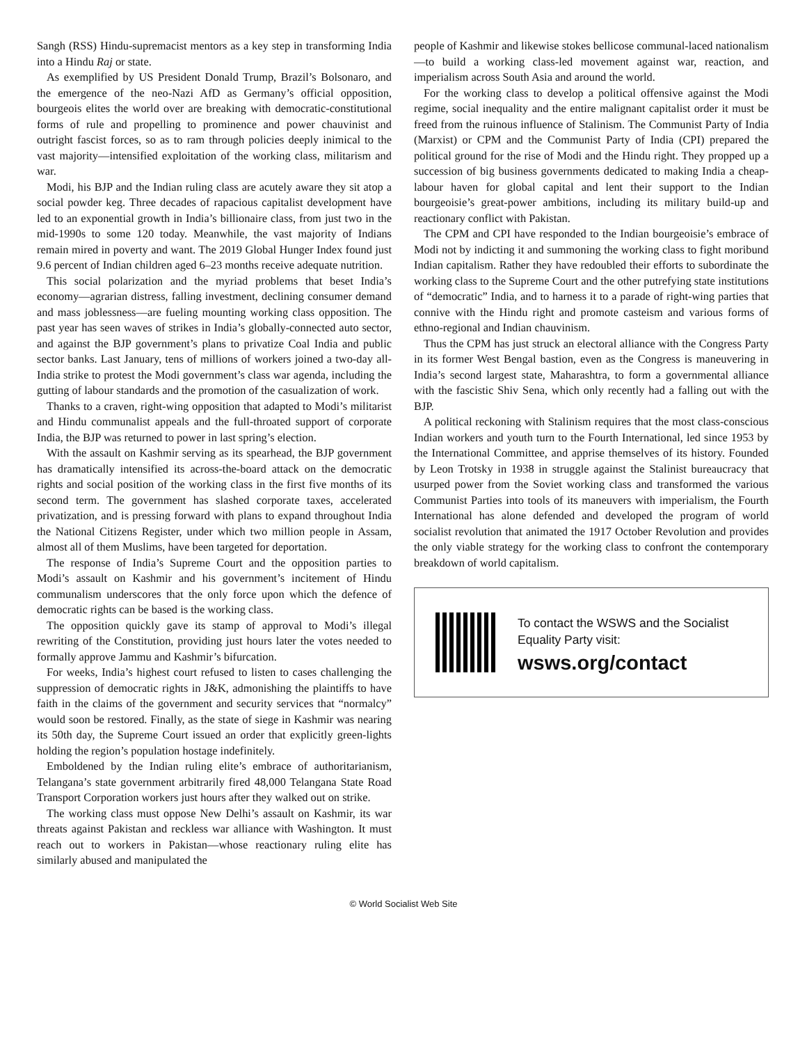Sangh (RSS) Hindu-supremacist mentors as a key step in transforming India into a Hindu Raj or state.
As exemplified by US President Donald Trump, Brazil’s Bolsonaro, and the emergence of the neo-Nazi AfD as Germany’s official opposition, bourgeois elites the world over are breaking with democratic-constitutional forms of rule and propelling to prominence and power chauvinist and outright fascist forces, so as to ram through policies deeply inimical to the vast majority—intensified exploitation of the working class, militarism and war.
Modi, his BJP and the Indian ruling class are acutely aware they sit atop a social powder keg. Three decades of rapacious capitalist development have led to an exponential growth in India’s billionaire class, from just two in the mid-1990s to some 120 today. Meanwhile, the vast majority of Indians remain mired in poverty and want. The 2019 Global Hunger Index found just 9.6 percent of Indian children aged 6–23 months receive adequate nutrition.
This social polarization and the myriad problems that beset India’s economy—agrarian distress, falling investment, declining consumer demand and mass joblessness—are fueling mounting working class opposition. The past year has seen waves of strikes in India’s globally-connected auto sector, and against the BJP government’s plans to privatize Coal India and public sector banks. Last January, tens of millions of workers joined a two-day all-India strike to protest the Modi government’s class war agenda, including the gutting of labour standards and the promotion of the casualization of work.
Thanks to a craven, right-wing opposition that adapted to Modi’s militarist and Hindu communalist appeals and the full-throated support of corporate India, the BJP was returned to power in last spring’s election.
With the assault on Kashmir serving as its spearhead, the BJP government has dramatically intensified its across-the-board attack on the democratic rights and social position of the working class in the first five months of its second term. The government has slashed corporate taxes, accelerated privatization, and is pressing forward with plans to expand throughout India the National Citizens Register, under which two million people in Assam, almost all of them Muslims, have been targeted for deportation.
The response of India’s Supreme Court and the opposition parties to Modi’s assault on Kashmir and his government’s incitement of Hindu communalism underscores that the only force upon which the defence of democratic rights can be based is the working class.
The opposition quickly gave its stamp of approval to Modi’s illegal rewriting of the Constitution, providing just hours later the votes needed to formally approve Jammu and Kashmir’s bifurcation.
For weeks, India’s highest court refused to listen to cases challenging the suppression of democratic rights in J&K, admonishing the plaintiffs to have faith in the claims of the government and security services that “normalcy” would soon be restored. Finally, as the state of siege in Kashmir was nearing its 50th day, the Supreme Court issued an order that explicitly green-lights holding the region’s population hostage indefinitely.
Emboldened by the Indian ruling elite’s embrace of authoritarianism, Telangana’s state government arbitrarily fired 48,000 Telangana State Road Transport Corporation workers just hours after they walked out on strike.
The working class must oppose New Delhi’s assault on Kashmir, its war threats against Pakistan and reckless war alliance with Washington. It must reach out to workers in Pakistan—whose reactionary ruling elite has similarly abused and manipulated the
people of Kashmir and likewise stokes bellicose communal-laced nationalism—to build a working class-led movement against war, reaction, and imperialism across South Asia and around the world.
For the working class to develop a political offensive against the Modi regime, social inequality and the entire malignant capitalist order it must be freed from the ruinous influence of Stalinism. The Communist Party of India (Marxist) or CPM and the Communist Party of India (CPI) prepared the political ground for the rise of Modi and the Hindu right. They propped up a succession of big business governments dedicated to making India a cheap-labour haven for global capital and lent their support to the Indian bourgeoisie’s great-power ambitions, including its military build-up and reactionary conflict with Pakistan.
The CPM and CPI have responded to the Indian bourgeoisie’s embrace of Modi not by indicting it and summoning the working class to fight moribund Indian capitalism. Rather they have redoubled their efforts to subordinate the working class to the Supreme Court and the other putrefying state institutions of “democratic” India, and to harness it to a parade of right-wing parties that connive with the Hindu right and promote casteism and various forms of ethno-regional and Indian chauvinism.
Thus the CPM has just struck an electoral alliance with the Congress Party in its former West Bengal bastion, even as the Congress is maneuvering in India’s second largest state, Maharashtra, to form a governmental alliance with the fascistic Shiv Sena, which only recently had a falling out with the BJP.
A political reckoning with Stalinism requires that the most class-conscious Indian workers and youth turn to the Fourth International, led since 1953 by the International Committee, and apprise themselves of its history. Founded by Leon Trotsky in 1938 in struggle against the Stalinist bureaucracy that usurped power from the Soviet working class and transformed the various Communist Parties into tools of its maneuvers with imperialism, the Fourth International has alone defended and developed the program of world socialist revolution that animated the 1917 October Revolution and provides the only viable strategy for the working class to confront the contemporary breakdown of world capitalism.
To contact the WSWS and the Socialist Equality Party visit:
wsws.org/contact
© World Socialist Web Site